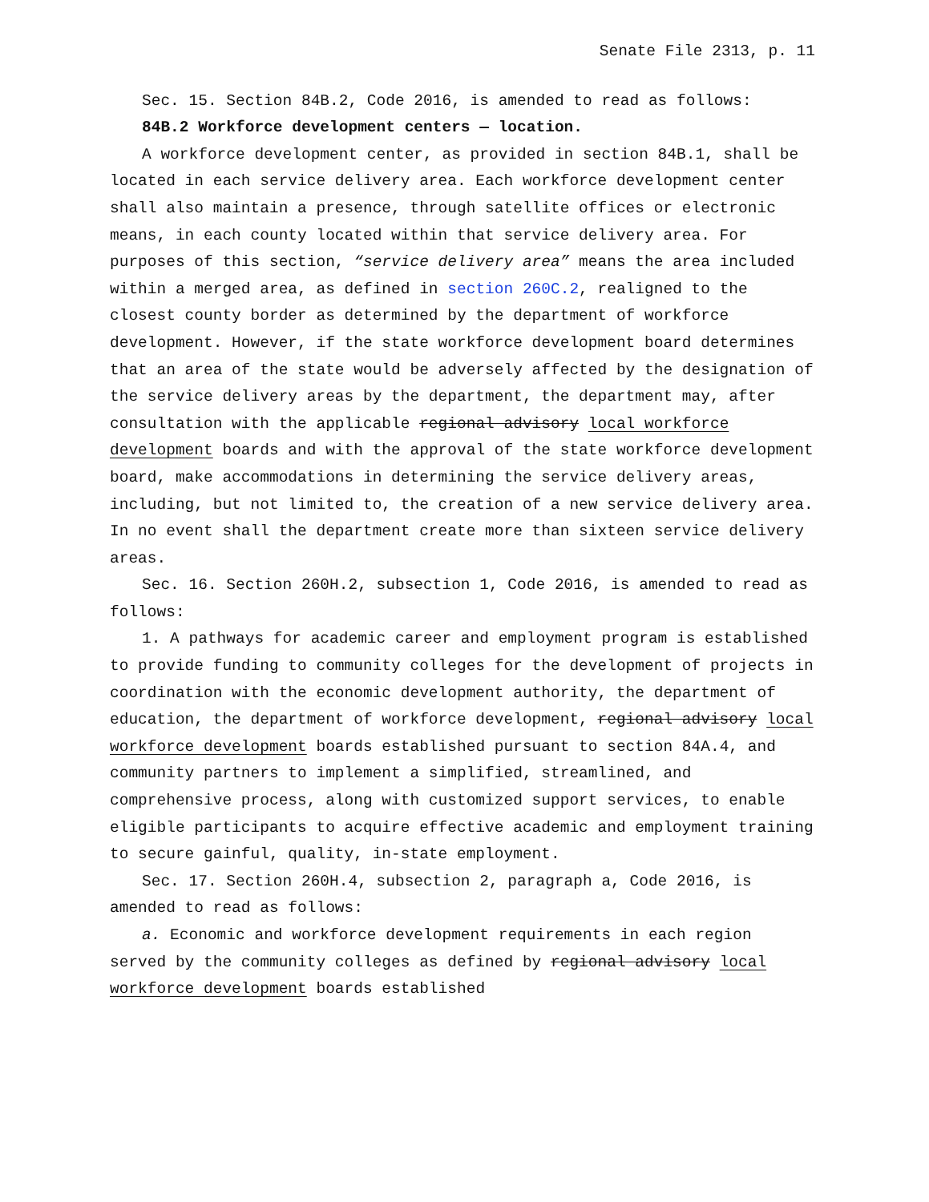Senate File 2313, p. 11
Sec. 15. Section 84B.2, Code 2016, is amended to read as follows:
84B.2 Workforce development centers — location.
A workforce development center, as provided in section 84B.1, shall be located in each service delivery area. Each workforce development center shall also maintain a presence, through satellite offices or electronic means, in each county located within that service delivery area. For purposes of this section, “service delivery area” means the area included within a merged area, as defined in section 260C.2, realigned to the closest county border as determined by the department of workforce development. However, if the state workforce development board determines that an area of the state would be adversely affected by the designation of the service delivery areas by the department, the department may, after consultation with the applicable regional advisory local workforce development boards and with the approval of the state workforce development board, make accommodations in determining the service delivery areas, including, but not limited to, the creation of a new service delivery area. In no event shall the department create more than sixteen service delivery areas.
Sec. 16. Section 260H.2, subsection 1, Code 2016, is amended to read as follows:
1. A pathways for academic career and employment program is established to provide funding to community colleges for the development of projects in coordination with the economic development authority, the department of education, the department of workforce development, regional advisory local workforce development boards established pursuant to section 84A.4, and community partners to implement a simplified, streamlined, and comprehensive process, along with customized support services, to enable eligible participants to acquire effective academic and employment training to secure gainful, quality, in-state employment.
Sec. 17. Section 260H.4, subsection 2, paragraph a, Code 2016, is amended to read as follows:
a. Economic and workforce development requirements in each region served by the community colleges as defined by regional advisory local workforce development boards established